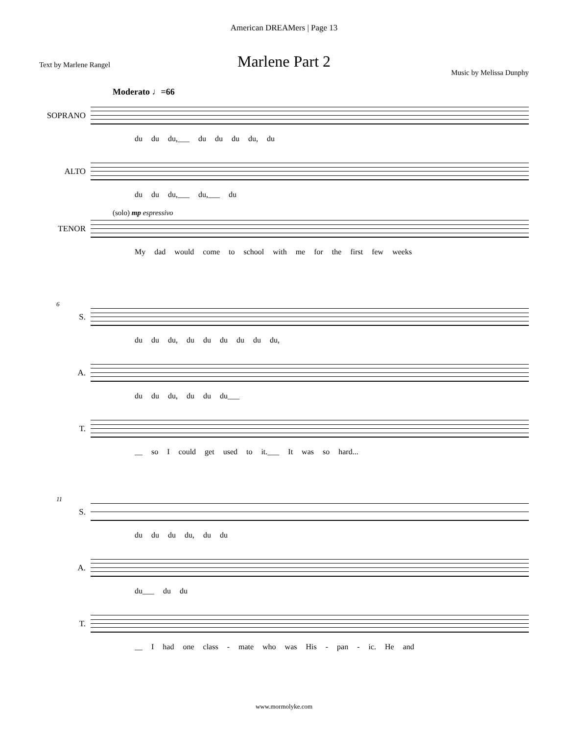American DREAMers | Page 13
Marlene Part 2
Text by Marlene Rangel
Music by Melissa Dunphy
Moderato ♩=66
SOPRANO
du du du,___ du du du du, du
ALTO
du du du,___ du,___ du
(solo) mp espressivo
TENOR
My dad would come to school with me for the first few weeks
6
S.
du du du, du du du du du du,
A.
du du du, du du du___
T.
__ so I could get used to it.___ It was so hard...
11
S.
du du du du, du du
A.
du___ du du
T.
__ I had one class - mate who was His - pan - ic. He and
www.mormolyke.com